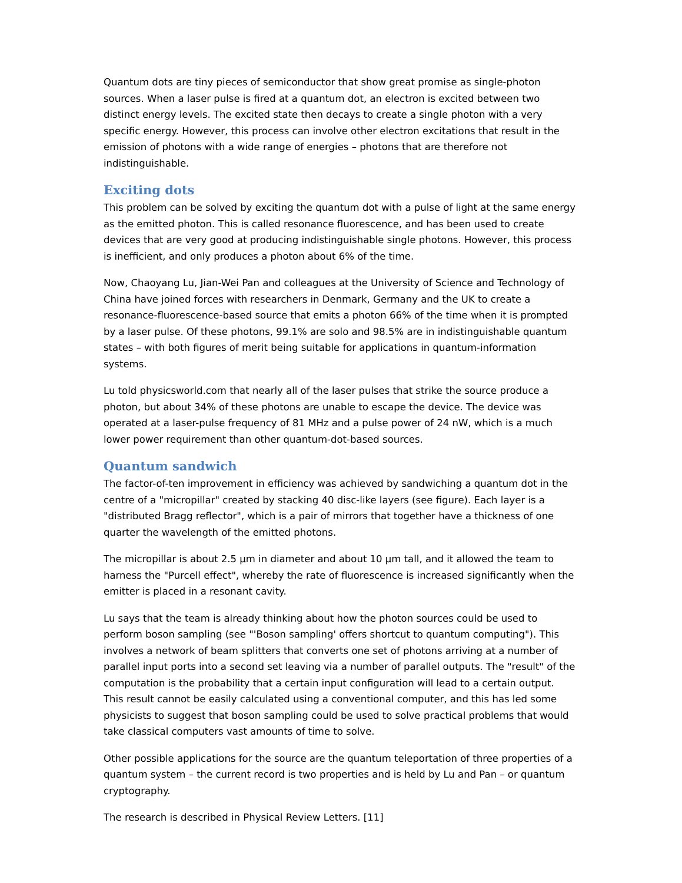Quantum dots are tiny pieces of semiconductor that show great promise as single-photon sources. When a laser pulse is fired at a quantum dot, an electron is excited between two distinct energy levels. The excited state then decays to create a single photon with a very specific energy. However, this process can involve other electron excitations that result in the emission of photons with a wide range of energies – photons that are therefore not indistinguishable.
Exciting dots
This problem can be solved by exciting the quantum dot with a pulse of light at the same energy as the emitted photon. This is called resonance fluorescence, and has been used to create devices that are very good at producing indistinguishable single photons. However, this process is inefficient, and only produces a photon about 6% of the time.
Now, Chaoyang Lu, Jian-Wei Pan and colleagues at the University of Science and Technology of China have joined forces with researchers in Denmark, Germany and the UK to create a resonance-fluorescence-based source that emits a photon 66% of the time when it is prompted by a laser pulse. Of these photons, 99.1% are solo and 98.5% are in indistinguishable quantum states – with both figures of merit being suitable for applications in quantum-information systems.
Lu told physicsworld.com that nearly all of the laser pulses that strike the source produce a photon, but about 34% of these photons are unable to escape the device. The device was operated at a laser-pulse frequency of 81 MHz and a pulse power of 24 nW, which is a much lower power requirement than other quantum-dot-based sources.
Quantum sandwich
The factor-of-ten improvement in efficiency was achieved by sandwiching a quantum dot in the centre of a "micropillar" created by stacking 40 disc-like layers (see figure). Each layer is a "distributed Bragg reflector", which is a pair of mirrors that together have a thickness of one quarter the wavelength of the emitted photons.
The micropillar is about 2.5 µm in diameter and about 10 µm tall, and it allowed the team to harness the "Purcell effect", whereby the rate of fluorescence is increased significantly when the emitter is placed in a resonant cavity.
Lu says that the team is already thinking about how the photon sources could be used to perform boson sampling (see "'Boson sampling' offers shortcut to quantum computing"). This involves a network of beam splitters that converts one set of photons arriving at a number of parallel input ports into a second set leaving via a number of parallel outputs. The "result" of the computation is the probability that a certain input configuration will lead to a certain output. This result cannot be easily calculated using a conventional computer, and this has led some physicists to suggest that boson sampling could be used to solve practical problems that would take classical computers vast amounts of time to solve.
Other possible applications for the source are the quantum teleportation of three properties of a quantum system – the current record is two properties and is held by Lu and Pan – or quantum cryptography.
The research is described in Physical Review Letters. [11]